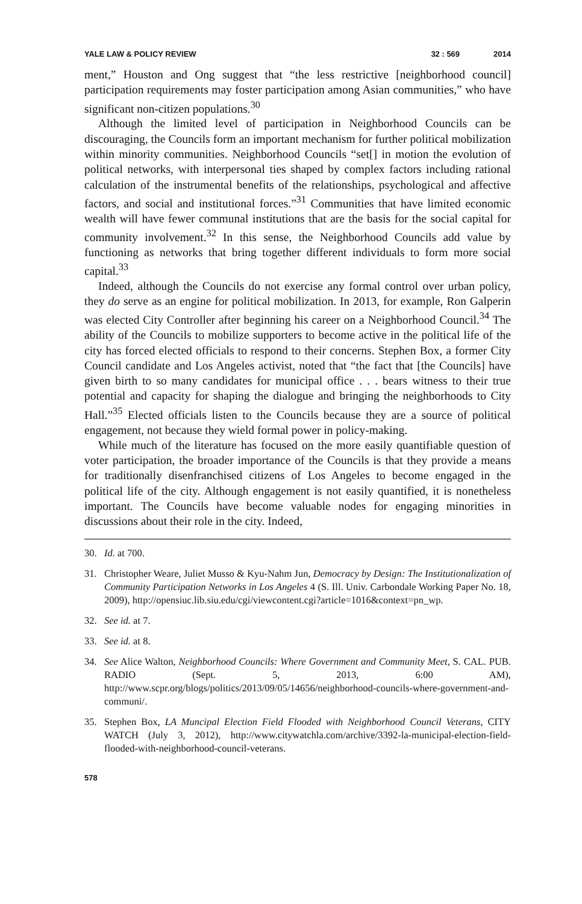YALE LAW & POLICY REVIEW 32 : 569 2014
ment,” Houston and Ong suggest that “the less restrictive [neighborhood council] participation requirements may foster participation among Asian communities,” who have significant non-citizen populations.<sup>30</sup>
Although the limited level of participation in Neighborhood Councils can be discouraging, the Councils form an important mechanism for further political mobilization within minority communities. Neighborhood Councils “set[] in motion the evolution of political networks, with interpersonal ties shaped by complex factors including rational calculation of the instrumental benefits of the relationships, psychological and affective factors, and social and institutional forces.”<sup>31</sup> Communities that have limited economic wealth will have fewer communal institutions that are the basis for the social capital for community involvement.<sup>32</sup> In this sense, the Neighborhood Councils add value by functioning as networks that bring together different individuals to form more social capital.<sup>33</sup>
Indeed, although the Councils do not exercise any formal control over urban policy, they do serve as an engine for political mobilization. In 2013, for example, Ron Galperin was elected City Controller after beginning his career on a Neighborhood Council.<sup>34</sup> The ability of the Councils to mobilize supporters to become active in the political life of the city has forced elected officials to respond to their concerns. Stephen Box, a former City Council candidate and Los Angeles activist, noted that “the fact that [the Councils] have given birth to so many candidates for municipal office . . . bears witness to their true potential and capacity for shaping the dialogue and bringing the neighborhoods to City Hall.”<sup>35</sup> Elected officials listen to the Councils because they are a source of political engagement, not because they wield formal power in policy-making.
While much of the literature has focused on the more easily quantifiable question of voter participation, the broader importance of the Councils is that they provide a means for traditionally disenfranchised citizens of Los Angeles to become engaged in the political life of the city. Although engagement is not easily quantified, it is nonetheless important. The Councils have become valuable nodes for engaging minorities in discussions about their role in the city. Indeed,
30. Id. at 700.
31. Christopher Weare, Juliet Musso & Kyu-Nahm Jun, Democracy by Design: The Institutionalization of Community Participation Networks in Los Angeles 4 (S. Ill. Univ. Carbondale Working Paper No. 18, 2009), http://opensiuc.lib.siu.edu/cgi/viewcontent.cgi?article=1016&context=pn_wp.
32. See id. at 7.
33. See id. at 8.
34. See Alice Walton, Neighborhood Councils: Where Government and Community Meet, S. CAL. PUB. RADIO (Sept. 5, 2013, 6:00 AM), http://www.scpr.org/blogs/politics/2013/09/05/14656/neighborhood-councils-where-government-and-communi/.
35. Stephen Box, LA Muncipal Election Field Flooded with Neighborhood Council Veterans, CITY WATCH (July 3, 2012), http://www.citywatchla.com/archive/3392-la-municipal-election-field-flooded-with-neighborhood-council-veterans.
578